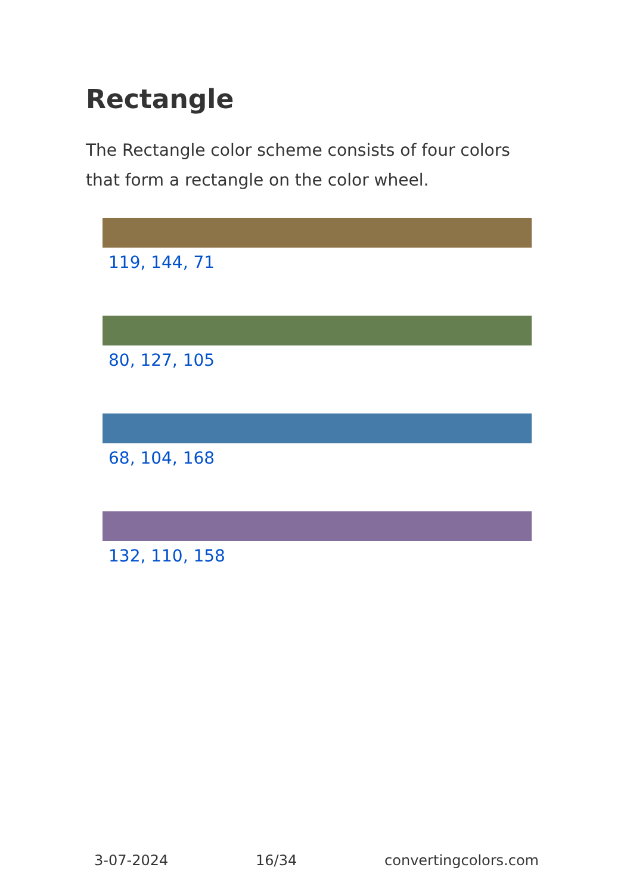Rectangle
The Rectangle color scheme consists of four colors that form a rectangle on the color wheel.
119, 144, 71
80, 127, 105
68, 104, 168
132, 110, 158
3-07-2024 16/34 convertingcolors.com